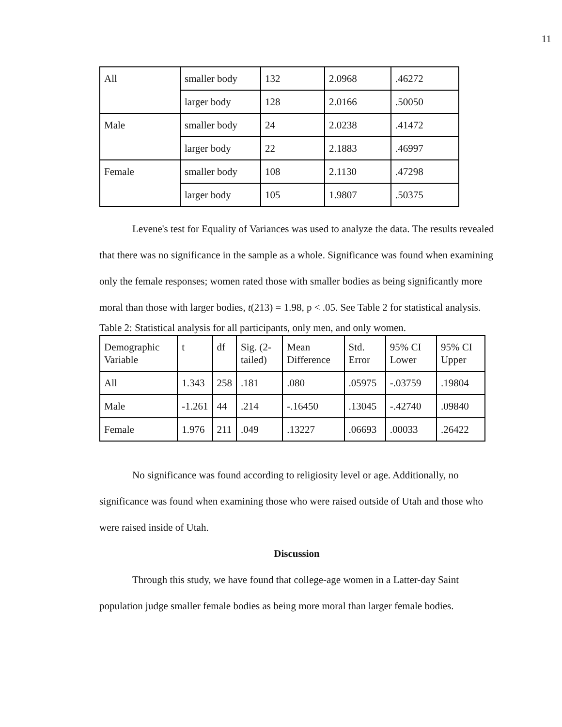11
| All | smaller body | 132 | 2.0968 | .46272 |
| | larger body | 128 | 2.0166 | .50050 |
| Male | smaller body | 24 | 2.0238 | .41472 |
| | larger body | 22 | 2.1883 | .46997 |
| Female | smaller body | 108 | 2.1130 | .47298 |
| | larger body | 105 | 1.9807 | .50375 |
Levene's test for Equality of Variances was used to analyze the data. The results revealed that there was no significance in the sample as a whole. Significance was found when examining only the female responses; women rated those with smaller bodies as being significantly more moral than those with larger bodies, t(213) = 1.98, p < .05. See Table 2 for statistical analysis.
Table 2: Statistical analysis for all participants, only men, and only women.
| Demographic Variable | t | df | Sig. (2-tailed) | Mean Difference | Std. Error | 95% CI Lower | 95% CI Upper |
| All | 1.343 | 258 | .181 | .080 | .05975 | -.03759 | .19804 |
| Male | -1.261 | 44 | .214 | -.16450 | .13045 | -.42740 | .09840 |
| Female | 1.976 | 211 | .049 | .13227 | .06693 | .00033 | .26422 |
No significance was found according to religiosity level or age. Additionally, no significance was found when examining those who were raised outside of Utah and those who were raised inside of Utah.
Discussion
Through this study, we have found that college-age women in a Latter-day Saint population judge smaller female bodies as being more moral than larger female bodies.